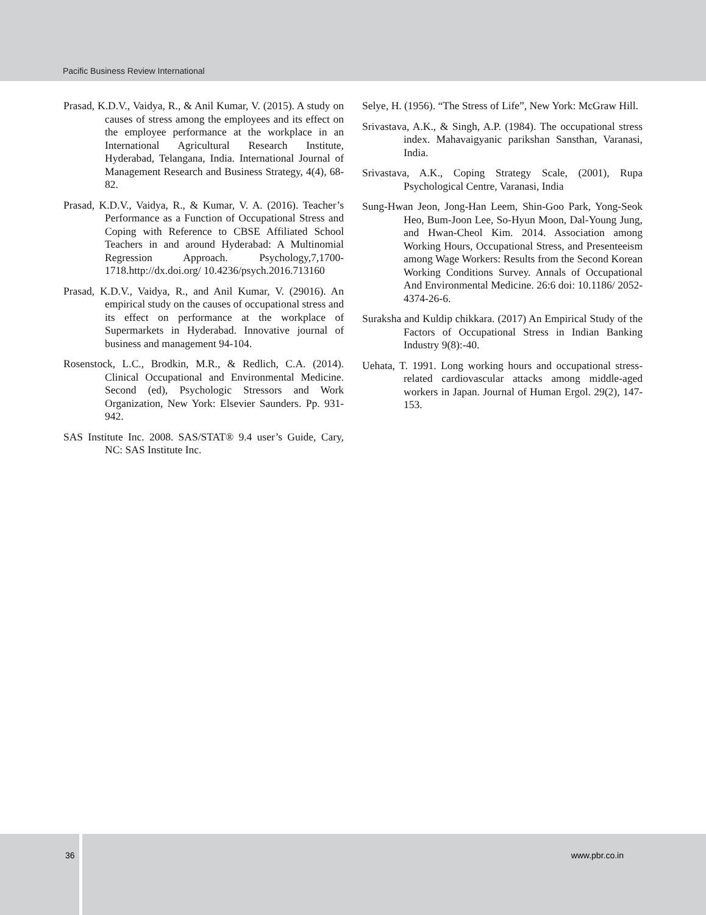Pacific Business Review International
Prasad, K.D.V., Vaidya, R., & Anil Kumar, V. (2015). A study on causes of stress among the employees and its effect on the employee performance at the workplace in an International Agricultural Research Institute, Hyderabad, Telangana, India. International Journal of Management Research and Business Strategy, 4(4), 68-82.
Prasad, K.D.V., Vaidya, R., & Kumar, V. A. (2016). Teacher’s Performance as a Function of Occupational Stress and Coping with Reference to CBSE Affiliated School Teachers in and around Hyderabad: A Multinomial Regression Approach. Psychology,7,1700-1718.http://dx.doi.org/ 10.4236/psych.2016.713160
Prasad, K.D.V., Vaidya, R., and Anil Kumar, V. (29016). An empirical study on the causes of occupational stress and its effect on performance at the workplace of Supermarkets in Hyderabad. Innovative journal of business and management 94-104.
Rosenstock, L.C., Brodkin, M.R., & Redlich, C.A. (2014). Clinical Occupational and Environmental Medicine. Second (ed), Psychologic Stressors and Work Organization, New York: Elsevier Saunders. Pp. 931-942.
SAS Institute Inc. 2008. SAS/STAT® 9.4 user’s Guide, Cary, NC: SAS Institute Inc.
Selye, H. (1956). “The Stress of Life”, New York: McGraw Hill.
Srivastava, A.K., & Singh, A.P. (1984). The occupational stress index. Mahavaigyanic parikshan Sansthan, Varanasi, India.
Srivastava, A.K., Coping Strategy Scale, (2001), Rupa Psychological Centre, Varanasi, India
Sung-Hwan Jeon, Jong-Han Leem, Shin-Goo Park, Yong-Seok Heo, Bum-Joon Lee, So-Hyun Moon, Dal-Young Jung, and Hwan-Cheol Kim. 2014. Association among Working Hours, Occupational Stress, and Presenteeism among Wage Workers: Results from the Second Korean Working Conditions Survey. Annals of Occupational And Environmental Medicine. 26:6 doi: 10.1186/ 2052-4374-26-6.
Suraksha and Kuldip chikkara. (2017) An Empirical Study of the Factors of Occupational Stress in Indian Banking Industry 9(8):-40.
Uehata, T. 1991. Long working hours and occupational stress-related cardiovascular attacks among middle-aged workers in Japan. Journal of Human Ergol. 29(2), 147-153.
36 www.pbr.co.in